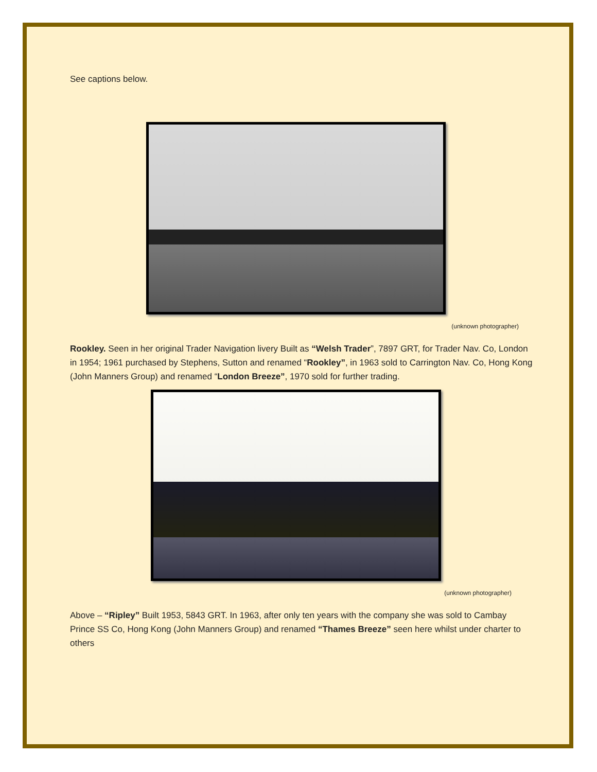See captions below.
(unknown photographer)
Rookley. Seen in her original Trader Navigation livery Built as “Welsh Trader”, 7897 GRT, for Trader Nav. Co, London in 1954; 1961 purchased by Stephens, Sutton and renamed “Rookley”, in 1963 sold to Carrington Nav. Co, Hong Kong (John Manners Group) and renamed “London Breeze”, 1970 sold for further trading.
(unknown photographer)
Above – “Ripley” Built 1953, 5843 GRT. In 1963, after only ten years with the company she was sold to Cambay Prince SS Co, Hong Kong (John Manners Group) and renamed “Thames Breeze” seen here whilst under charter to others